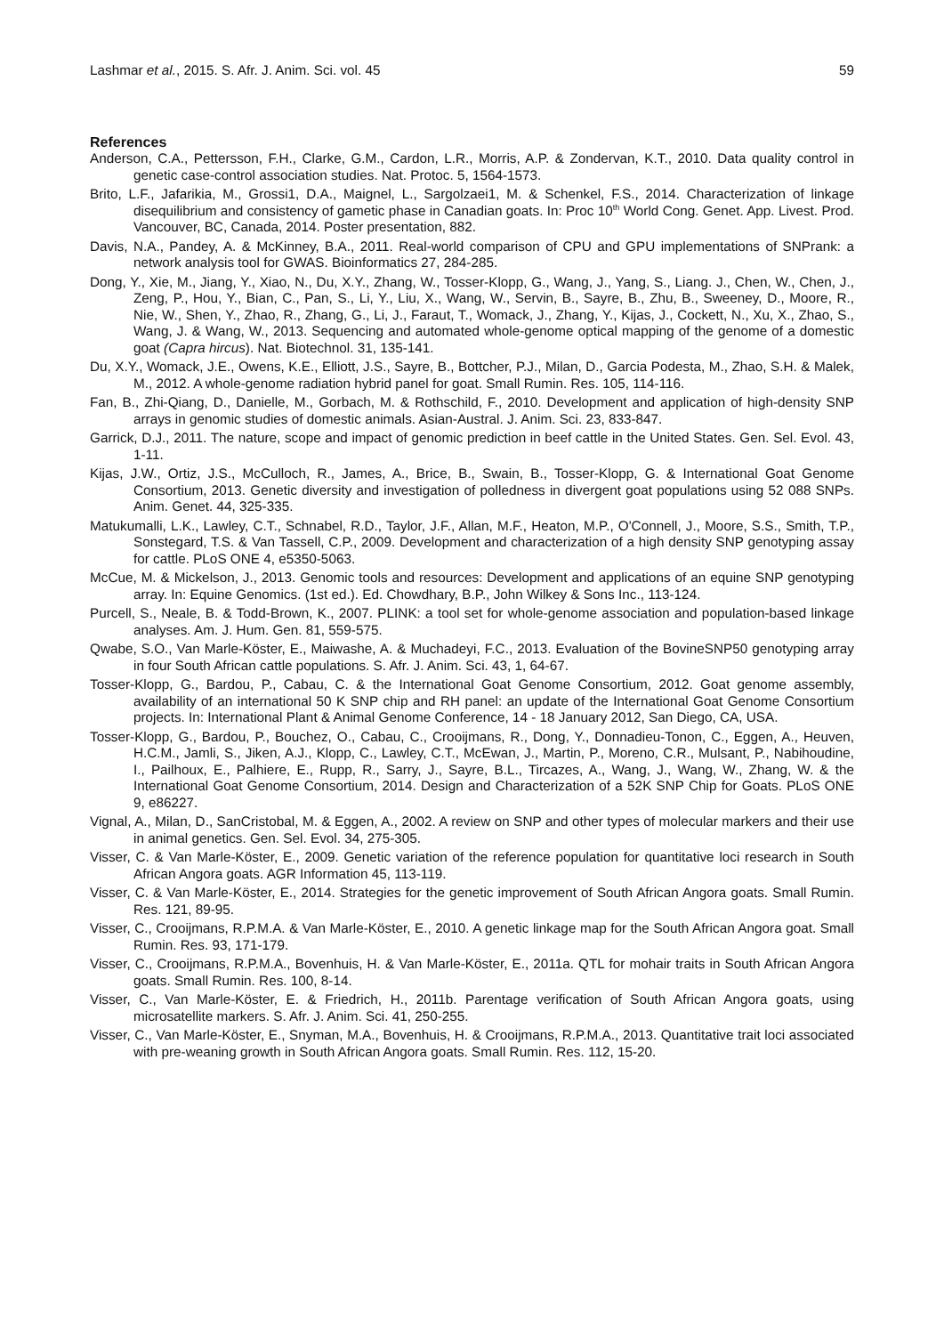Lashmar et al., 2015. S. Afr. J. Anim. Sci. vol. 45 59
References
Anderson, C.A., Pettersson, F.H., Clarke, G.M., Cardon, L.R., Morris, A.P. & Zondervan, K.T., 2010. Data quality control in genetic case-control association studies. Nat. Protoc. 5, 1564-1573.
Brito, L.F., Jafarikia, M., Grossi1, D.A., Maignel, L., Sargolzaei1, M. & Schenkel, F.S., 2014. Characterization of linkage disequilibrium and consistency of gametic phase in Canadian goats. In: Proc 10<sup>th</sup> World Cong. Genet. App. Livest. Prod. Vancouver, BC, Canada, 2014. Poster presentation, 882.
Davis, N.A., Pandey, A. & McKinney, B.A., 2011. Real-world comparison of CPU and GPU implementations of SNPrank: a network analysis tool for GWAS. Bioinformatics 27, 284-285.
Dong, Y., Xie, M., Jiang, Y., Xiao, N., Du, X.Y., Zhang, W., Tosser-Klopp, G., Wang, J., Yang, S., Liang. J., Chen, W., Chen, J., Zeng, P., Hou, Y., Bian, C., Pan, S., Li, Y., Liu, X., Wang, W., Servin, B., Sayre, B., Zhu, B., Sweeney, D., Moore, R., Nie, W., Shen, Y., Zhao, R., Zhang, G., Li, J., Faraut, T., Womack, J., Zhang, Y., Kijas, J., Cockett, N., Xu, X., Zhao, S., Wang, J. & Wang, W., 2013. Sequencing and automated whole-genome optical mapping of the genome of a domestic goat (Capra hircus). Nat. Biotechnol. 31, 135-141.
Du, X.Y., Womack, J.E., Owens, K.E., Elliott, J.S., Sayre, B., Bottcher, P.J., Milan, D., Garcia Podesta, M., Zhao, S.H. & Malek, M., 2012. A whole-genome radiation hybrid panel for goat. Small Rumin. Res. 105, 114-116.
Fan, B., Zhi-Qiang, D., Danielle, M., Gorbach, M. & Rothschild, F., 2010. Development and application of high-density SNP arrays in genomic studies of domestic animals. Asian-Austral. J. Anim. Sci. 23, 833-847.
Garrick, D.J., 2011. The nature, scope and impact of genomic prediction in beef cattle in the United States. Gen. Sel. Evol. 43, 1-11.
Kijas, J.W., Ortiz, J.S., McCulloch, R., James, A., Brice, B., Swain, B., Tosser-Klopp, G. & International Goat Genome Consortium, 2013. Genetic diversity and investigation of polledness in divergent goat populations using 52 088 SNPs. Anim. Genet. 44, 325-335.
Matukumalli, L.K., Lawley, C.T., Schnabel, R.D., Taylor, J.F., Allan, M.F., Heaton, M.P., O'Connell, J., Moore, S.S., Smith, T.P., Sonstegard, T.S. & Van Tassell, C.P., 2009. Development and characterization of a high density SNP genotyping assay for cattle. PLoS ONE 4, e5350-5063.
McCue, M. & Mickelson, J., 2013. Genomic tools and resources: Development and applications of an equine SNP genotyping array. In: Equine Genomics. (1st ed.). Ed. Chowdhary, B.P., John Wilkey & Sons Inc., 113-124.
Purcell, S., Neale, B. & Todd-Brown, K., 2007. PLINK: a tool set for whole-genome association and population-based linkage analyses. Am. J. Hum. Gen. 81, 559-575.
Qwabe, S.O., Van Marle-Köster, E., Maiwashe, A. & Muchadeyi, F.C., 2013. Evaluation of the BovineSNP50 genotyping array in four South African cattle populations. S. Afr. J. Anim. Sci. 43, 1, 64-67.
Tosser-Klopp, G., Bardou, P., Cabau, C. & the International Goat Genome Consortium, 2012. Goat genome assembly, availability of an international 50 K SNP chip and RH panel: an update of the International Goat Genome Consortium projects. In: International Plant & Animal Genome Conference, 14 - 18 January 2012, San Diego, CA, USA.
Tosser-Klopp, G., Bardou, P., Bouchez, O., Cabau, C., Crooijmans, R., Dong, Y., Donnadieu-Tonon, C., Eggen, A., Heuven, H.C.M., Jamli, S., Jiken, A.J., Klopp, C., Lawley, C.T., McEwan, J., Martin, P., Moreno, C.R., Mulsant, P., Nabihoudine, I., Pailhoux, E., Palhiere, E., Rupp, R., Sarry, J., Sayre, B.L., Tircazes, A., Wang, J., Wang, W., Zhang, W. & the International Goat Genome Consortium, 2014. Design and Characterization of a 52K SNP Chip for Goats. PLoS ONE 9, e86227.
Vignal, A., Milan, D., SanCristobal, M. & Eggen, A., 2002. A review on SNP and other types of molecular markers and their use in animal genetics. Gen. Sel. Evol. 34, 275-305.
Visser, C. & Van Marle-Köster, E., 2009. Genetic variation of the reference population for quantitative loci research in South African Angora goats. AGR Information 45, 113-119.
Visser, C. & Van Marle-Köster, E., 2014. Strategies for the genetic improvement of South African Angora goats. Small Rumin. Res. 121, 89-95.
Visser, C., Crooijmans, R.P.M.A. & Van Marle-Köster, E., 2010. A genetic linkage map for the South African Angora goat. Small Rumin. Res. 93, 171-179.
Visser, C., Crooijmans, R.P.M.A., Bovenhuis, H. & Van Marle-Köster, E., 2011a. QTL for mohair traits in South African Angora goats. Small Rumin. Res. 100, 8-14.
Visser, C., Van Marle-Köster, E. & Friedrich, H., 2011b. Parentage verification of South African Angora goats, using microsatellite markers. S. Afr. J. Anim. Sci. 41, 250-255.
Visser, C., Van Marle-Köster, E., Snyman, M.A., Bovenhuis, H. & Crooijmans, R.P.M.A., 2013. Quantitative trait loci associated with pre-weaning growth in South African Angora goats. Small Rumin. Res. 112, 15-20.